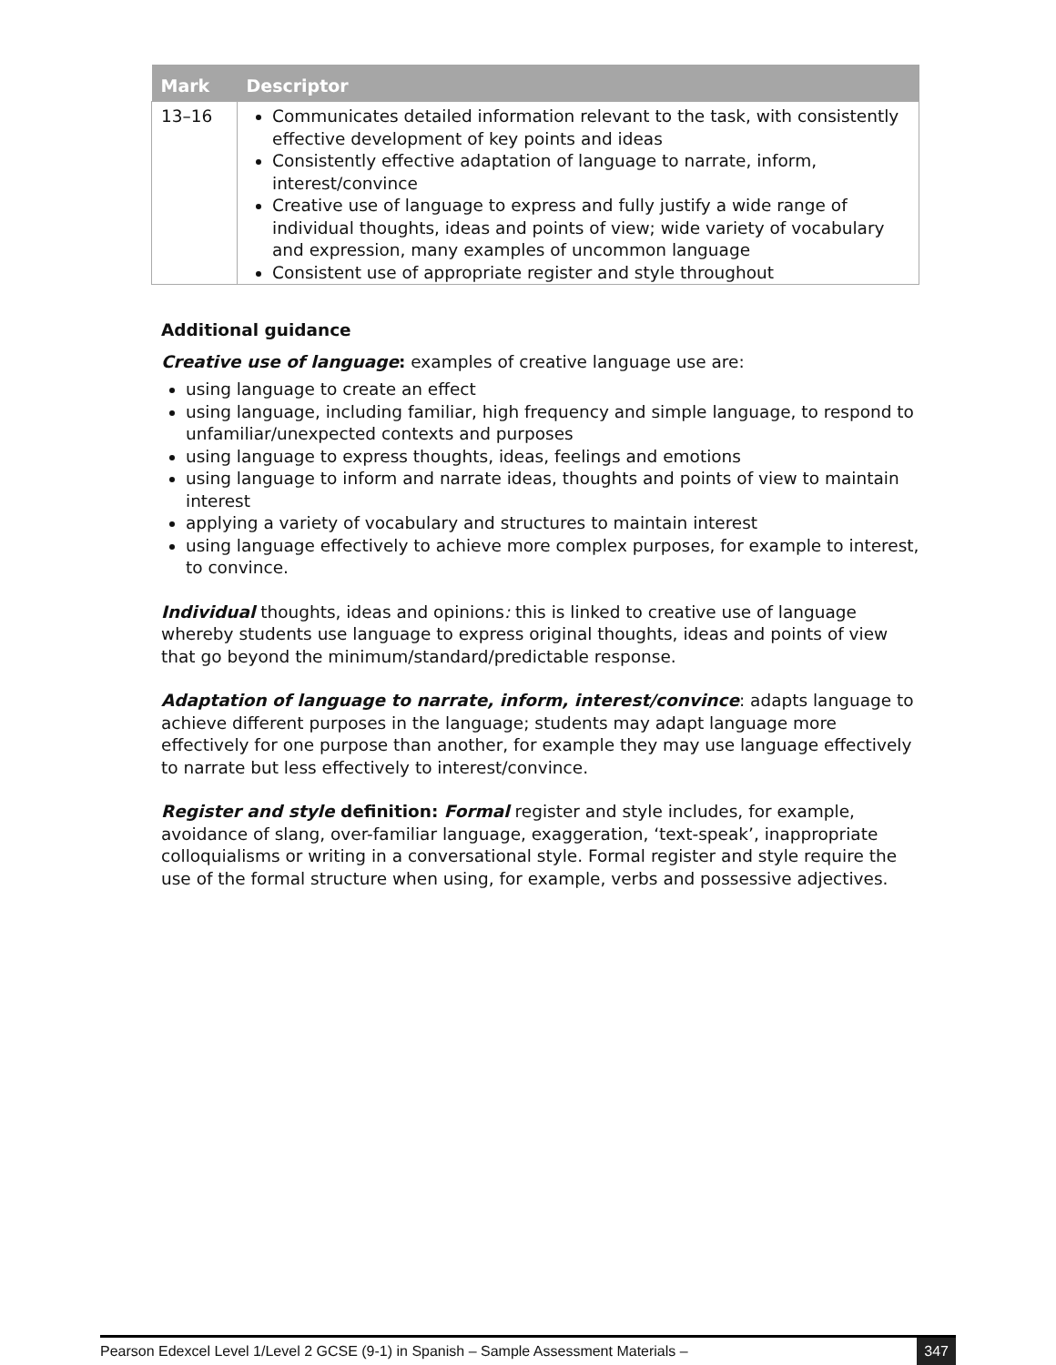| Mark | Descriptor |
| --- | --- |
| 13–16 | Communicates detailed information relevant to the task, with consistently effective development of key points and ideas Consistently effective adaptation of language to narrate, inform, interest/convince Creative use of language to express and fully justify a wide range of individual thoughts, ideas and points of view; wide variety of vocabulary and expression, many examples of uncommon language Consistent use of appropriate register and style throughout |
Additional guidance
Creative use of language: examples of creative language use are:
using language to create an effect
using language, including familiar, high frequency and simple language, to respond to unfamiliar/unexpected contexts and purposes
using language to express thoughts, ideas, feelings and emotions
using language to inform and narrate ideas, thoughts and points of view to maintain interest
applying a variety of vocabulary and structures to maintain interest
using language effectively to achieve more complex purposes, for example to interest, to convince.
Individual thoughts, ideas and opinions: this is linked to creative use of language whereby students use language to express original thoughts, ideas and points of view that go beyond the minimum/standard/predictable response.
Adaptation of language to narrate, inform, interest/convince: adapts language to achieve different purposes in the language; students may adapt language more effectively for one purpose than another, for example they may use language effectively to narrate but less effectively to interest/convince.
Register and style definition: Formal register and style includes, for example, avoidance of slang, over-familiar language, exaggeration, ‘text-speak’, inappropriate colloquialisms or writing in a conversational style. Formal register and style require the use of the formal structure when using, for example, verbs and possessive adjectives.
Pearson Edexcel Level 1/Level 2 GCSE (9-1) in Spanish – Sample Assessment Materials – 347